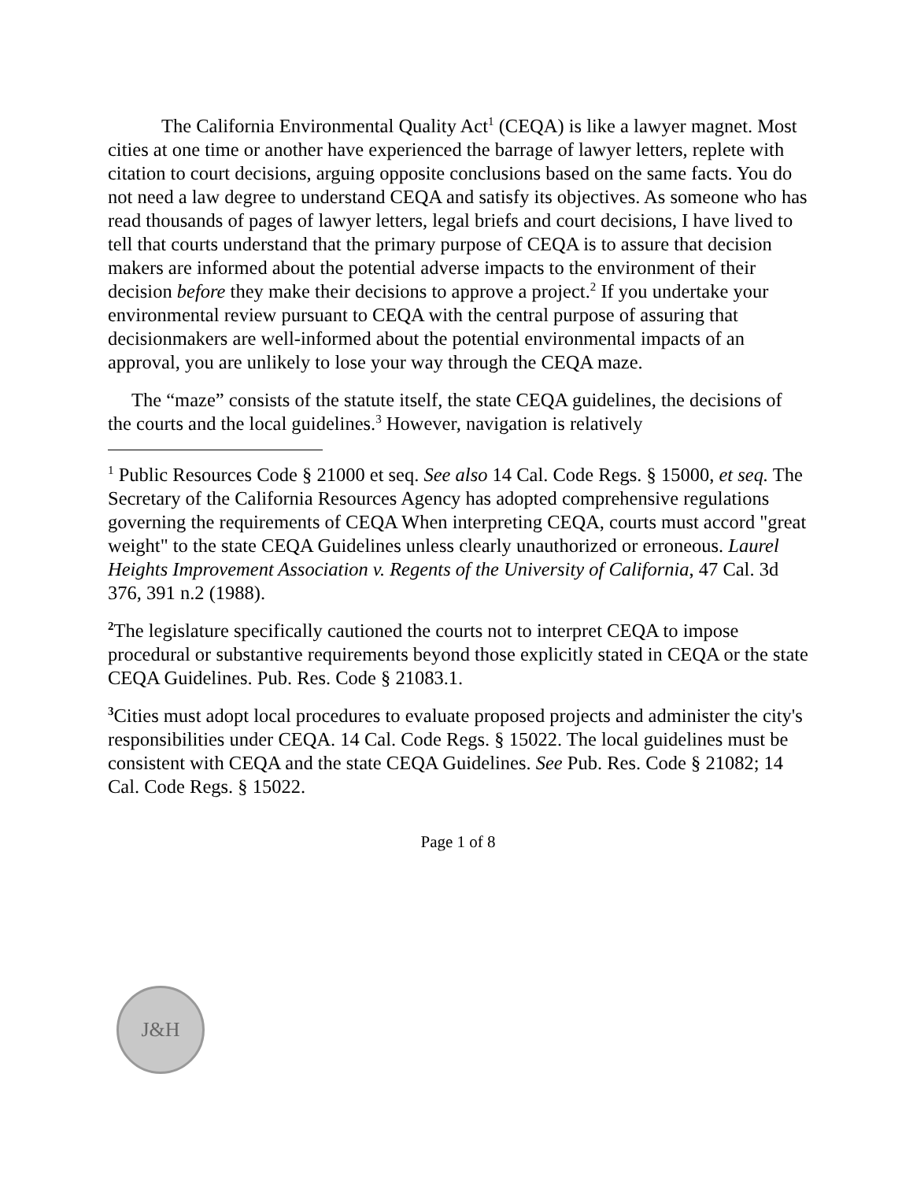The California Environmental Quality Act<sup>1</sup> (CEQA) is like a lawyer magnet. Most cities at one time or another have experienced the barrage of lawyer letters, replete with citation to court decisions, arguing opposite conclusions based on the same facts. You do not need a law degree to understand CEQA and satisfy its objectives. As someone who has read thousands of pages of lawyer letters, legal briefs and court decisions, I have lived to tell that courts understand that the primary purpose of CEQA is to assure that decision makers are informed about the potential adverse impacts to the environment of their decision before they make their decisions to approve a project.<sup>2</sup> If you undertake your environmental review pursuant to CEQA with the central purpose of assuring that decisionmakers are well-informed about the potential environmental impacts of an approval, you are unlikely to lose your way through the CEQA maze.
The “maze” consists of the statute itself, the state CEQA guidelines, the decisions of the courts and the local guidelines.<sup>3</sup> However, navigation is relatively
<sup>1</sup> Public Resources Code § 21000 et seq. See also 14 Cal. Code Regs. § 15000, et seq. The Secretary of the California Resources Agency has adopted comprehensive regulations governing the requirements of CEQA When interpreting CEQA, courts must accord "great weight" to the state CEQA Guidelines unless clearly unauthorized or erroneous. Laurel Heights Improvement Association v. Regents of the University of California, 47 Cal. 3d 376, 391 n.2 (1988).
<sup>2</sup> The legislature specifically cautioned the courts not to interpret CEQA to impose procedural or substantive requirements beyond those explicitly stated in CEQA or the state CEQA Guidelines. Pub. Res. Code § 21083.1.
<sup>3</sup> Cities must adopt local procedures to evaluate proposed projects and administer the city's responsibilities under CEQA. 14 Cal. Code Regs. § 15022. The local guidelines must be consistent with CEQA and the state CEQA Guidelines. See Pub. Res. Code § 21082; 14 Cal. Code Regs. § 15022.
Page 1 of 8
J&H